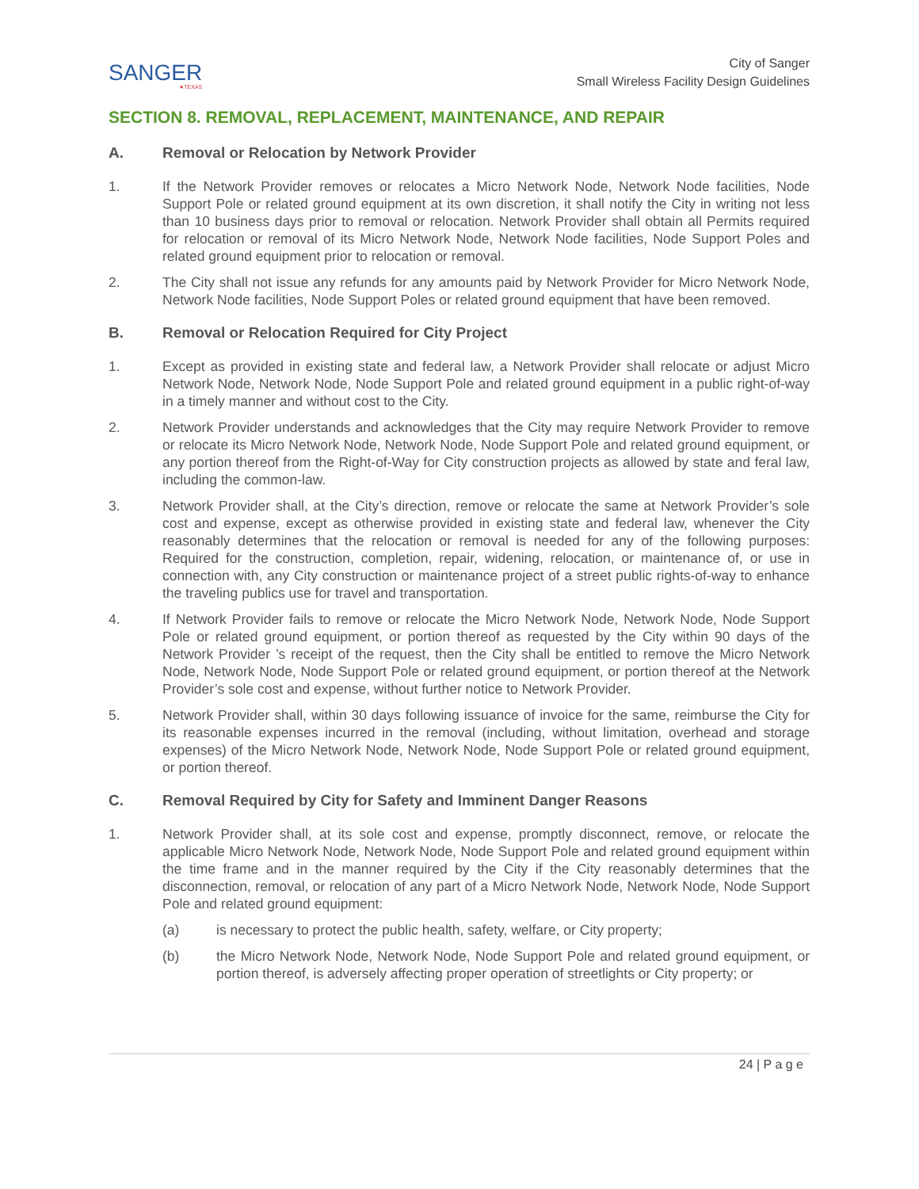SANGER
★TEXAS
City of Sanger
Small Wireless Facility Design Guidelines
SECTION 8. REMOVAL, REPLACEMENT, MAINTENANCE, AND REPAIR
A. Removal or Relocation by Network Provider
1. If the Network Provider removes or relocates a Micro Network Node, Network Node facilities, Node Support Pole or related ground equipment at its own discretion, it shall notify the City in writing not less than 10 business days prior to removal or relocation. Network Provider shall obtain all Permits required for relocation or removal of its Micro Network Node, Network Node facilities, Node Support Poles and related ground equipment prior to relocation or removal.
2. The City shall not issue any refunds for any amounts paid by Network Provider for Micro Network Node, Network Node facilities, Node Support Poles or related ground equipment that have been removed.
B. Removal or Relocation Required for City Project
1. Except as provided in existing state and federal law, a Network Provider shall relocate or adjust Micro Network Node, Network Node, Node Support Pole and related ground equipment in a public right-of-way in a timely manner and without cost to the City.
2. Network Provider understands and acknowledges that the City may require Network Provider to remove or relocate its Micro Network Node, Network Node, Node Support Pole and related ground equipment, or any portion thereof from the Right-of-Way for City construction projects as allowed by state and feral law, including the common-law.
3. Network Provider shall, at the City’s direction, remove or relocate the same at Network Provider’s sole cost and expense, except as otherwise provided in existing state and federal law, whenever the City reasonably determines that the relocation or removal is needed for any of the following purposes: Required for the construction, completion, repair, widening, relocation, or maintenance of, or use in connection with, any City construction or maintenance project of a street public rights-of-way to enhance the traveling publics use for travel and transportation.
4. If Network Provider fails to remove or relocate the Micro Network Node, Network Node, Node Support Pole or related ground equipment, or portion thereof as requested by the City within 90 days of the Network Provider ’s receipt of the request, then the City shall be entitled to remove the Micro Network Node, Network Node, Node Support Pole or related ground equipment, or portion thereof at the Network Provider’s sole cost and expense, without further notice to Network Provider.
5. Network Provider shall, within 30 days following issuance of invoice for the same, reimburse the City for its reasonable expenses incurred in the removal (including, without limitation, overhead and storage expenses) of the Micro Network Node, Network Node, Node Support Pole or related ground equipment, or portion thereof.
C. Removal Required by City for Safety and Imminent Danger Reasons
1. Network Provider shall, at its sole cost and expense, promptly disconnect, remove, or relocate the applicable Micro Network Node, Network Node, Node Support Pole and related ground equipment within the time frame and in the manner required by the City if the City reasonably determines that the disconnection, removal, or relocation of any part of a Micro Network Node, Network Node, Node Support Pole and related ground equipment:
(a) is necessary to protect the public health, safety, welfare, or City property;
(b) the Micro Network Node, Network Node, Node Support Pole and related ground equipment, or portion thereof, is adversely affecting proper operation of streetlights or City property; or
24 | P a g e